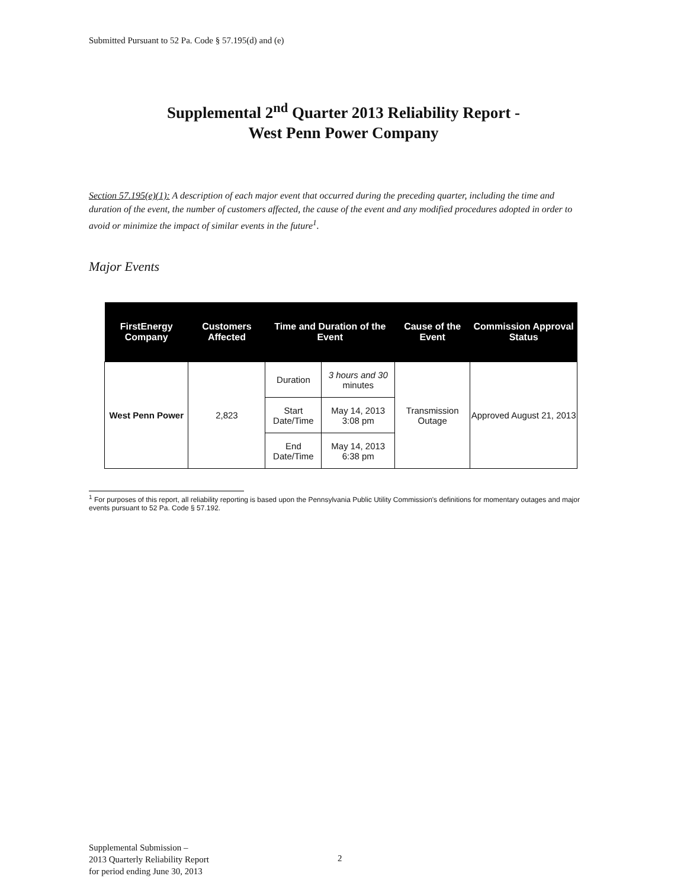Submitted Pursuant to 52 Pa. Code § 57.195(d) and (e)
Supplemental 2<sup>nd</sup> Quarter 2013 Reliability Report -
West Penn Power Company
Section 57.195(e)(1): A description of each major event that occurred during the preceding quarter, including the time and duration of the event, the number of customers affected, the cause of the event and any modified procedures adopted in order to avoid or minimize the impact of similar events in the future<sup>1</sup>.
Major Events
| FirstEnergy Company | Customers Affected | Time and Duration of the Event | | Cause of the Event | Commission Approval Status |
| --- | --- | --- | --- | --- | --- |
| West Penn Power | 2,823 | Duration | 3 hours and 30 minutes | Transmission Outage | Approved August 21, 2013 |
| | | Start Date/Time | May 14, 2013 3:08 pm | | |
| | | End Date/Time | May 14, 2013 6:38 pm | | |
<sup>1</sup> For purposes of this report, all reliability reporting is based upon the Pennsylvania Public Utility Commission's definitions for momentary outages and major events pursuant to 52 Pa. Code § 57.192.
Supplemental Submission –
2013 Quarterly Reliability Report
for period ending June 30, 2013
2